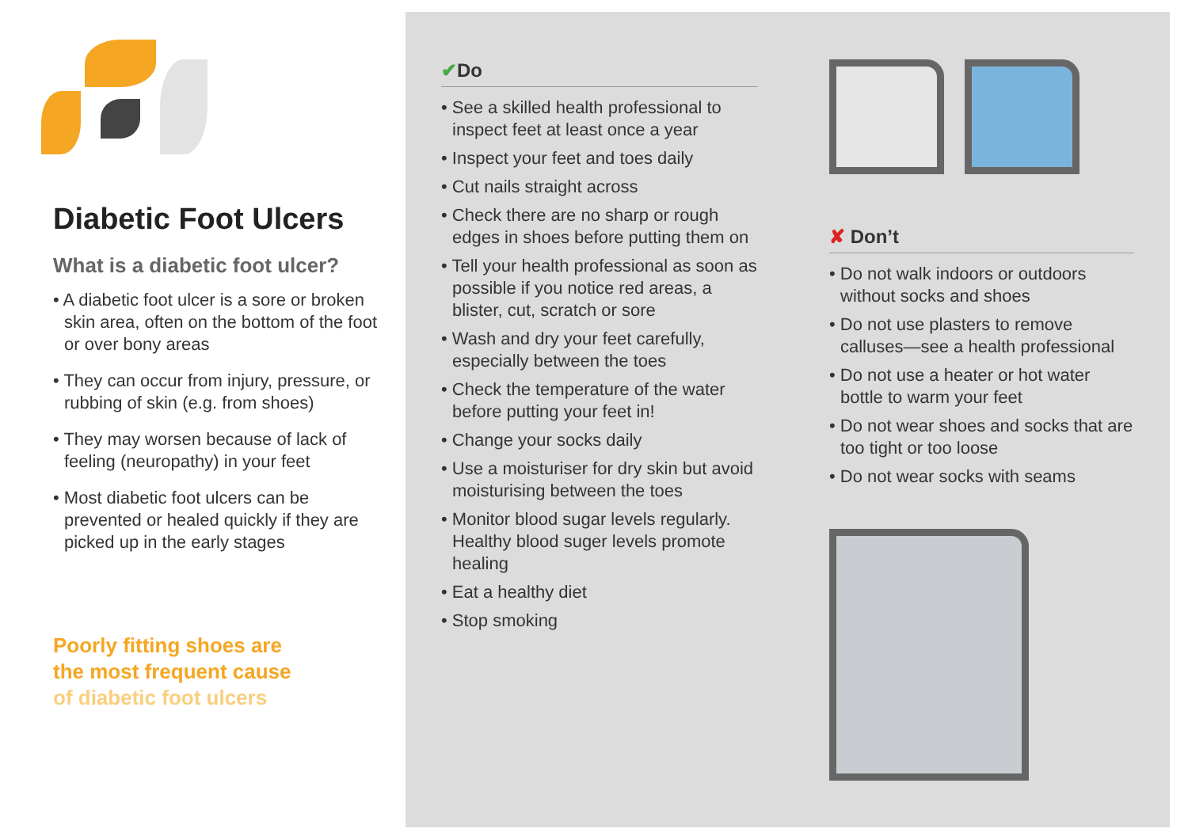Diabetic Foot Ulcers
What is a diabetic foot ulcer?
• A diabetic foot ulcer is a sore or broken skin area, often on the bottom of the foot or over bony areas
• They can occur from injury, pressure, or rubbing of skin (e.g. from shoes)
• They may worsen because of lack of feeling (neuropathy) in your feet
• Most diabetic foot ulcers can be prevented or healed quickly if they are picked up in the early stages
Poorly fitting shoes are
the most frequent cause
of diabetic foot ulcers
✔Do
• See a skilled health professional to inspect feet at least once a year
• Inspect your feet and toes daily
• Cut nails straight across
• Check there are no sharp or rough edges in shoes before putting them on
• Tell your health professional as soon as possible if you notice red areas, a blister, cut, scratch or sore
• Wash and dry your feet carefully, especially between the toes
• Check the temperature of the water before putting your feet in!
• Change your socks daily
• Use a moisturiser for dry skin but avoid moisturising between the toes
• Monitor blood sugar levels regularly. Healthy blood suger levels promote healing
• Eat a healthy diet
• Stop smoking
✘ Don’t
• Do not walk indoors or outdoors without socks and shoes
• Do not use plasters to remove calluses—see a health professional
• Do not use a heater or hot water bottle to warm your feet
• Do not wear shoes and socks that are too tight or too loose
• Do not wear socks with seams